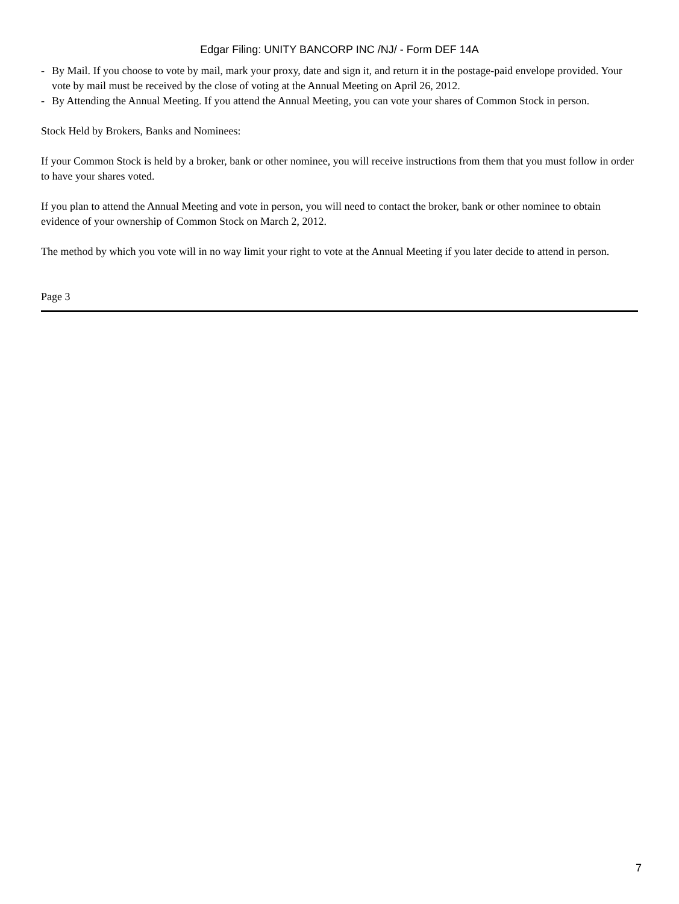Edgar Filing: UNITY BANCORP INC /NJ/ - Form DEF 14A
- By Mail. If you choose to vote by mail, mark your proxy, date and sign it, and return it in the postage-paid envelope provided. Your vote by mail must be received by the close of voting at the Annual Meeting on April 26, 2012.
- By Attending the Annual Meeting. If you attend the Annual Meeting, you can vote your shares of Common Stock in person.
Stock Held by Brokers, Banks and Nominees:
If your Common Stock is held by a broker, bank or other nominee, you will receive instructions from them that you must follow in order to have your shares voted.
If you plan to attend the Annual Meeting and vote in person, you will need to contact the broker, bank or other nominee to obtain evidence of your ownership of Common Stock on March 2, 2012.
The method by which you vote will in no way limit your right to vote at the Annual Meeting if you later decide to attend in person.
Page 3
7